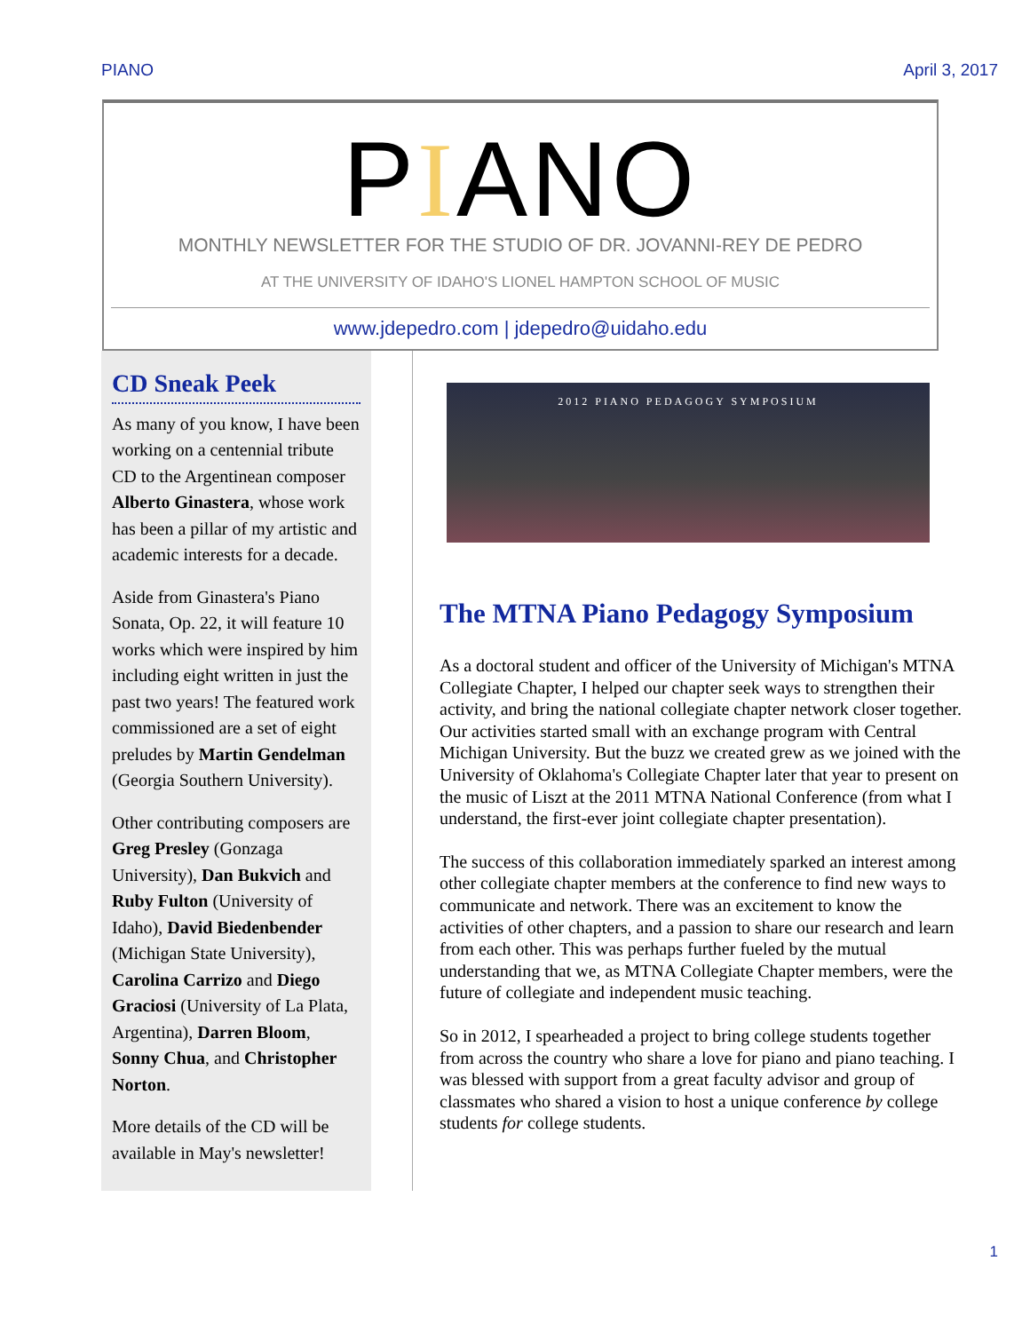PIANO April 3, 2017
PIANO
MONTHLY NEWSLETTER FOR THE STUDIO OF DR. JOVANNI-REY DE PEDRO
AT THE UNIVERSITY OF IDAHO'S LIONEL HAMPTON SCHOOL OF MUSIC
www.jdepedro.com | jdepedro@uidaho.edu
CD Sneak Peek
As many of you know, I have been working on a centennial tribute CD to the Argentinean composer Alberto Ginastera, whose work has been a pillar of my artistic and academic interests for a decade.
Aside from Ginastera's Piano Sonata, Op. 22, it will feature 10 works which were inspired by him including eight written in just the past two years! The featured work commissioned are a set of eight preludes by Martin Gendelman (Georgia Southern University).
Other contributing composers are Greg Presley (Gonzaga University), Dan Bukvich and Ruby Fulton (University of Idaho), David Biedenbender (Michigan State University), Carolina Carrizo and Diego Graciosi (University of La Plata, Argentina), Darren Bloom, Sonny Chua, and Christopher Norton.
More details of the CD will be available in May's newsletter!
2012 PIANO PEDAGOGY SYMPOSIUM
The MTNA Piano Pedagogy Symposium
As a doctoral student and officer of the University of Michigan's MTNA Collegiate Chapter, I helped our chapter seek ways to strengthen their activity, and bring the national collegiate chapter network closer together. Our activities started small with an exchange program with Central Michigan University. But the buzz we created grew as we joined with the University of Oklahoma's Collegiate Chapter later that year to present on the music of Liszt at the 2011 MTNA National Conference (from what I understand, the first-ever joint collegiate chapter presentation).
The success of this collaboration immediately sparked an interest among other collegiate chapter members at the conference to find new ways to communicate and network. There was an excitement to know the activities of other chapters, and a passion to share our research and learn from each other. This was perhaps further fueled by the mutual understanding that we, as MTNA Collegiate Chapter members, were the future of collegiate and independent music teaching.
So in 2012, I spearheaded a project to bring college students together from across the country who share a love for piano and piano teaching. I was blessed with support from a great faculty advisor and group of classmates who shared a vision to host a unique conference by college students for college students.
1